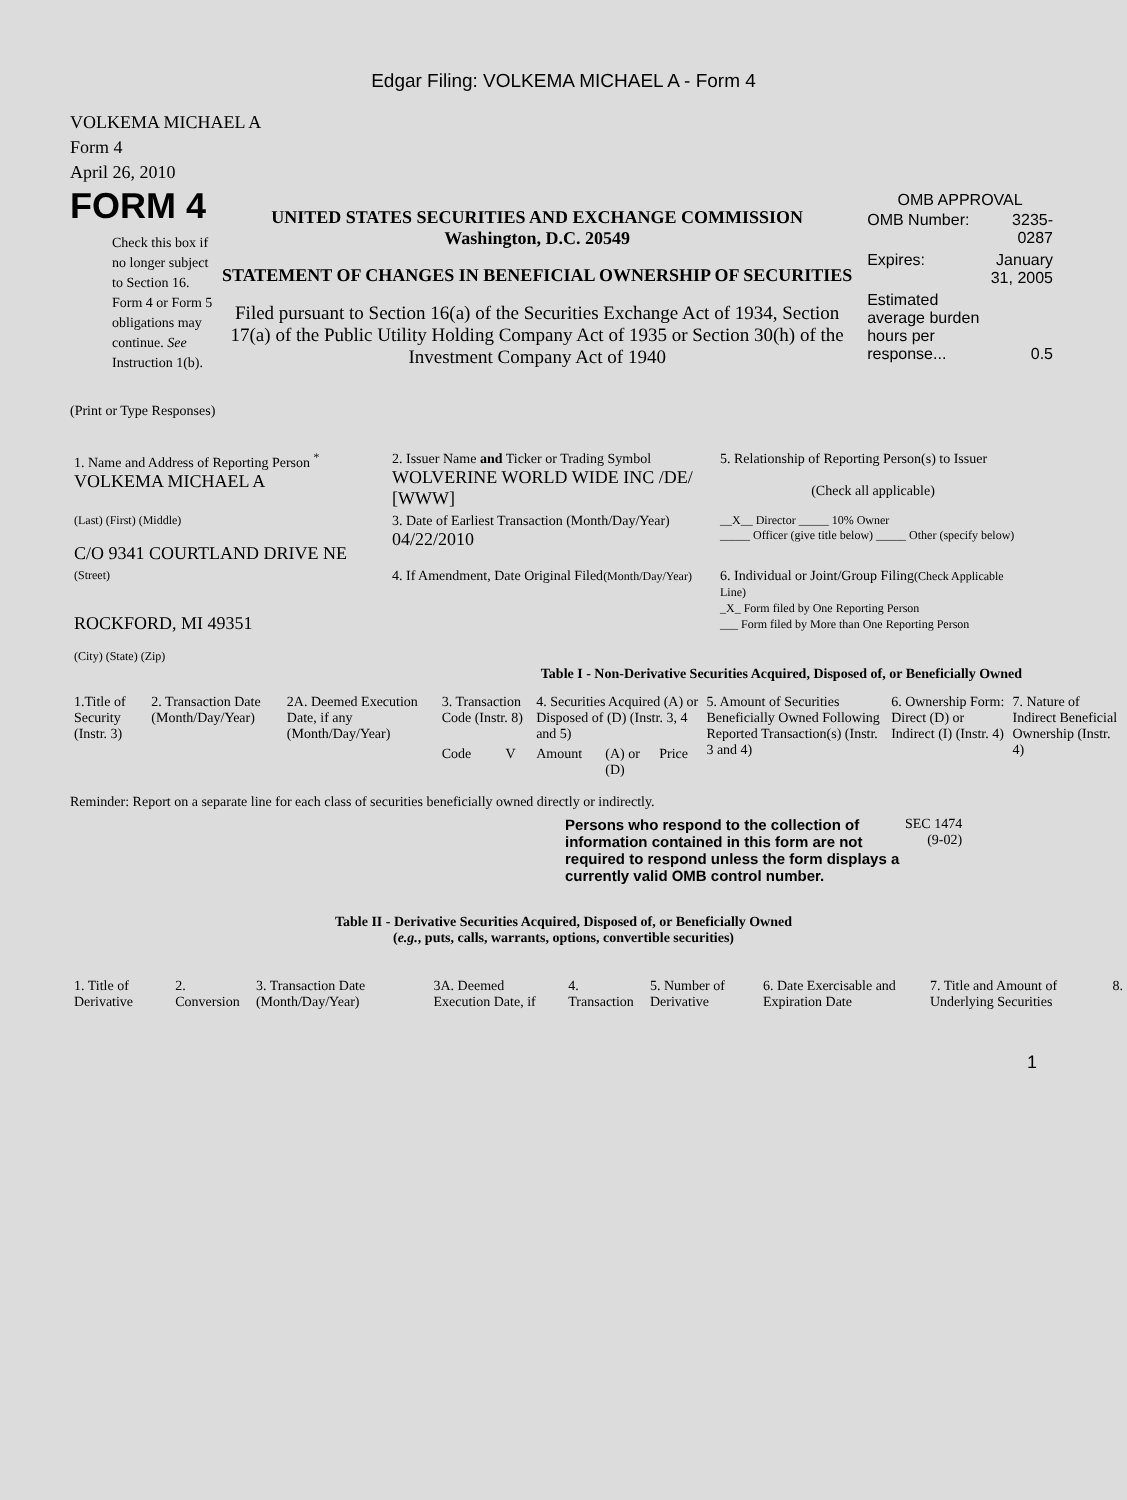Edgar Filing: VOLKEMA MICHAEL A - Form 4
VOLKEMA MICHAEL A
Form 4
April 26, 2010
FORM 4
Check this box if no longer subject to Section 16. Form 4 or Form 5 obligations may continue. See Instruction 1(b).
UNITED STATES SECURITIES AND EXCHANGE COMMISSION
Washington, D.C. 20549
STATEMENT OF CHANGES IN BENEFICIAL OWNERSHIP OF SECURITIES
Filed pursuant to Section 16(a) of the Securities Exchange Act of 1934, Section 17(a) of the Public Utility Holding Company Act of 1935 or Section 30(h) of the Investment Company Act of 1940
OMB APPROVAL
| OMB Number: | 3235-0287 |
| Expires: | January 31, 2005 |
| Estimated average burden hours per response... | 0.5 |
(Print or Type Responses)
| 1. Name and Address of Reporting Person <sup>*</sup> VOLKEMA MICHAEL A | 2. Issuer Name and Ticker or Trading Symbol WOLVERINE WORLD WIDE INC /DE/ [WWW] | 5. Relationship of Reporting Person(s) to Issuer (Check all applicable) |
| (Last) (First) (Middle) C/O 9341 COURTLAND DRIVE NE | 3. Date of Earliest Transaction (Month/Day/Year) 04/22/2010 | __X__ Director _____ 10% Owner _____ Officer (give title below) _____ Other (specify below) |
| (Street) ROCKFORD, MI 49351 (City) (State) (Zip) | 4. If Amendment, Date Original Filed (Month/Day/Year) | 6. Individual or Joint/Group Filing (Check Applicable Line) _X_ Form filed by One Reporting Person ___ Form filed by More than One Reporting Person |
Table I - Non-Derivative Securities Acquired, Disposed of, or Beneficially Owned
| 1.Title of Security (Instr. 3) | 2. Transaction Date (Month/Day/Year) | 2A. Deemed Execution Date, if any (Month/Day/Year) | 3. Transaction Code (Instr. 8) | | 4. Securities Acquired (A) or Disposed of (D) (Instr. 3, 4 and 5) | | | 5. Amount of Securities Beneficially Owned Following Reported Transaction(s) (Instr. 3 and 4) | 6. Ownership Form: Direct (D) or Indirect (I) (Instr. 4) | 7. Nature of Indirect Beneficial Ownership (Instr. 4) |
| --- | --- | --- | --- | --- | --- | --- | --- | --- | --- | --- |
| | | | Code | V | Amount | (A) or (D) | Price | | | |
Reminder: Report on a separate line for each class of securities beneficially owned directly or indirectly.
Persons who respond to the collection of information contained in this form are not required to respond unless the form displays a currently valid OMB control number.
SEC 1474
(9-02)
Table II - Derivative Securities Acquired, Disposed of, or Beneficially Owned
(e.g., puts, calls, warrants, options, convertible securities)
| 1. Title of Derivative | 2. Conversion | 3. Transaction Date (Month/Day/Year) | 3A. Deemed Execution Date, if | 4. Transaction | 5. Number of Derivative | 6. Date Exercisable and Expiration Date | 7. Title and Amount of Underlying Securities | 8. |
| --- | --- | --- | --- | --- | --- | --- | --- | --- |
1